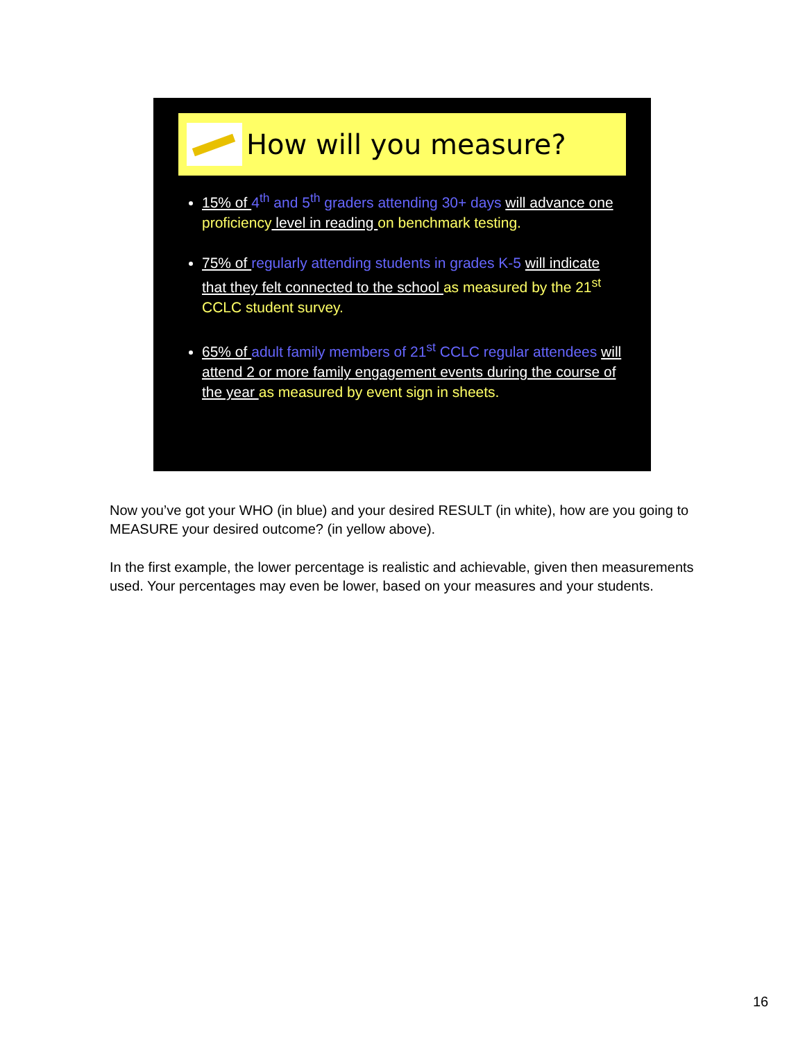How will you measure?
15% of 4<sup>th</sup> and 5<sup>th</sup> graders attending 30+ days will advance one proficiency level in reading on benchmark testing.
75% of regularly attending students in grades K-5 will indicate that they felt connected to the school as measured by the 21<sup>st</sup> CCLC student survey.
65% of adult family members of 21<sup>st</sup> CCLC regular attendees will attend 2 or more family engagement events during the course of the year as measured by event sign in sheets.
Now you’ve got your WHO (in blue) and your desired RESULT (in white), how are you going to MEASURE your desired outcome? (in yellow above).
In the first example, the lower percentage is realistic and achievable, given then measurements used. Your percentages may even be lower, based on your measures and your students.
16